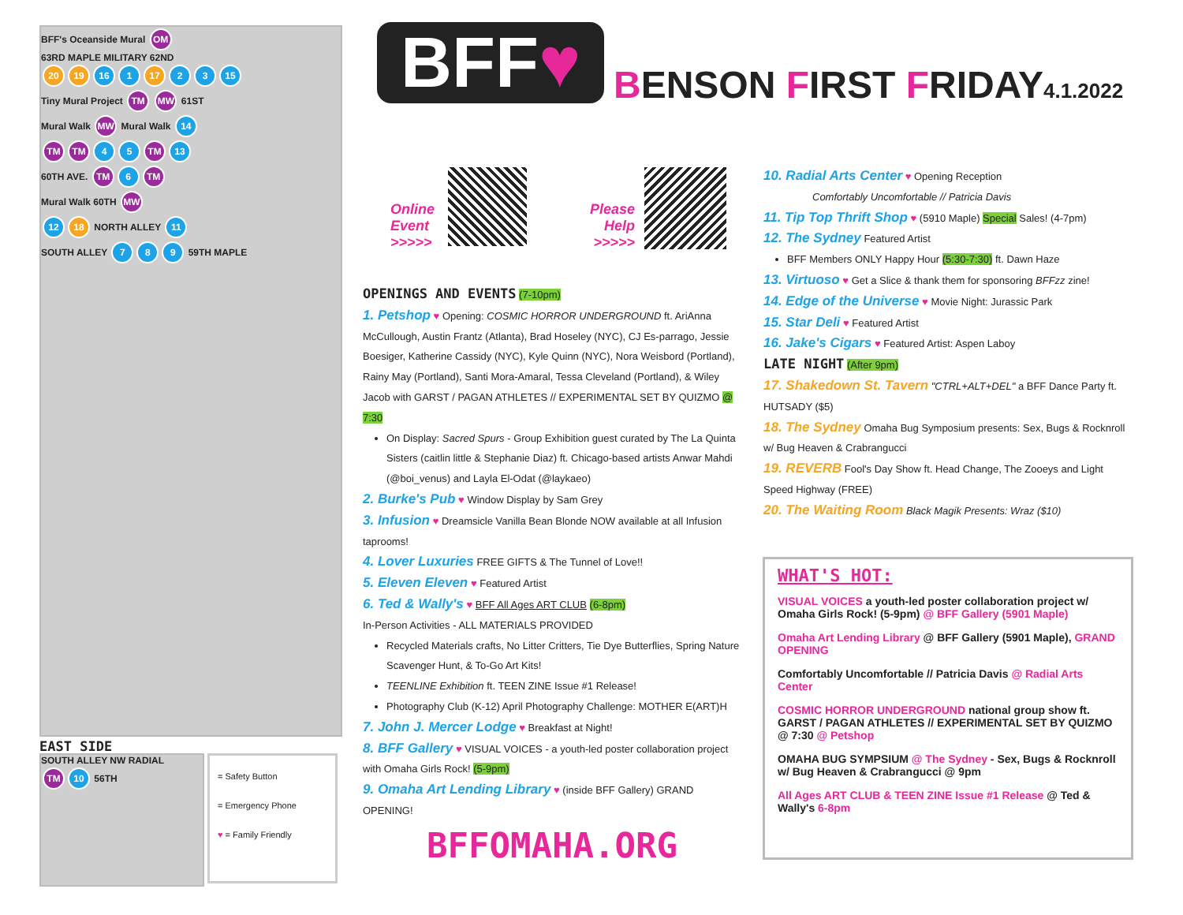BFF's Oceanside Mural OM
63RD MAPLE MILITARY 62ND
20 19 16 1 17 2 3 15
Tiny Mural Project TM MW 61ST
Mural Walk MW Mural Walk 14
TM TM 4 5 TM 13
60TH AVE. TM 6 TM
Mural Walk 60TH MW
12 18 NORTH ALLEY 11
SOUTH ALLEY 7 8 9 59TH MAPLE
EAST SIDE
SOUTH ALLEY NW RADIAL
TM 10 56TH
= Safety Button
= Emergency Phone
♥ = Family Friendly
BFF♥
BENSON FIRST FRIDAY4.1.2022
Online
Event
>>>>>
Please
Help
>>>>>
OPENINGS AND EVENTS (7-10pm)
1. Petshop ♥ Opening: COSMIC HORROR UNDERGROUND ft. AriAnna McCullough, Austin Frantz (Atlanta), Brad Hoseley (NYC), CJ Es-parrago, Jessie Boesiger, Katherine Cassidy (NYC), Kyle Quinn (NYC), Nora Weisbord (Portland), Rainy May (Portland), Santi Mora-Amaral, Tessa Cleveland (Portland), & Wiley Jacob with GARST / PAGAN ATHLETES // EXPERIMENTAL SET BY QUIZMO @ 7:30
On Display: Sacred Spurs - Group Exhibition guest curated by The La Quinta Sisters (caitlin little & Stephanie Diaz) ft. Chicago-based artists Anwar Mahdi (@boi_venus) and Layla El-Odat (@laykaeo)
2. Burke's Pub ♥ Window Display by Sam Grey
3. Infusion ♥ Dreamsicle Vanilla Bean Blonde NOW available at all Infusion taprooms!
4. Lover Luxuries FREE GIFTS & The Tunnel of Love!!
5. Eleven Eleven ♥ Featured Artist
6. Ted & Wally's ♥ BFF All Ages ART CLUB (6-8pm)
In-Person Activities - ALL MATERIALS PROVIDED
Recycled Materials crafts, No Litter Critters, Tie Dye Butterflies, Spring Nature Scavenger Hunt, & To-Go Art Kits!
TEENLINE Exhibition ft. TEEN ZINE Issue #1 Release!
Photography Club (K-12) April Photography Challenge: MOTHER E(ART)H
7. John J. Mercer Lodge ♥ Breakfast at Night!
8. BFF Gallery ♥ VISUAL VOICES - a youth-led poster collaboration project with Omaha Girls Rock! (5-9pm)
9. Omaha Art Lending Library ♥ (inside BFF Gallery) GRAND OPENING!
BFFOMAHA.ORG
10. Radial Arts Center ♥ Opening Reception
Comfortably Uncomfortable // Patricia Davis
11. Tip Top Thrift Shop ♥ (5910 Maple) Special Sales! (4-7pm)
12. The Sydney Featured Artist
BFF Members ONLY Happy Hour (5:30-7:30) ft. Dawn Haze
13. Virtuoso ♥ Get a Slice & thank them for sponsoring BFFzz zine!
14. Edge of the Universe ♥ Movie Night: Jurassic Park
15. Star Deli ♥ Featured Artist
16. Jake's Cigars ♥ Featured Artist: Aspen Laboy
LATE NIGHT (After 9pm)
17. Shakedown St. Tavern "CTRL+ALT+DEL" a BFF Dance Party ft. HUTSADY ($5)
18. The Sydney Omaha Bug Symposium presents: Sex, Bugs & Rocknroll w/ Bug Heaven & Crabrangucci
19. REVERB Fool's Day Show ft. Head Change, The Zooeys and Light Speed Highway (FREE)
20. The Waiting Room Black Magik Presents: Wraz ($10)
WHAT'S HOT:
VISUAL VOICES a youth-led poster collaboration project w/ Omaha Girls Rock! (5-9pm) @ BFF Gallery (5901 Maple)
Omaha Art Lending Library @ BFF Gallery (5901 Maple), GRAND OPENING
Comfortably Uncomfortable // Patricia Davis @ Radial Arts Center
COSMIC HORROR UNDERGROUND national group show ft. GARST / PAGAN ATHLETES // EXPERIMENTAL SET BY QUIZMO @ 7:30 @ Petshop
OMAHA BUG SYMPSIUM @ The Sydney - Sex, Bugs & Rocknroll w/ Bug Heaven & Crabrangucci @ 9pm
All Ages ART CLUB & TEEN ZINE Issue #1 Release @ Ted & Wally's 6-8pm